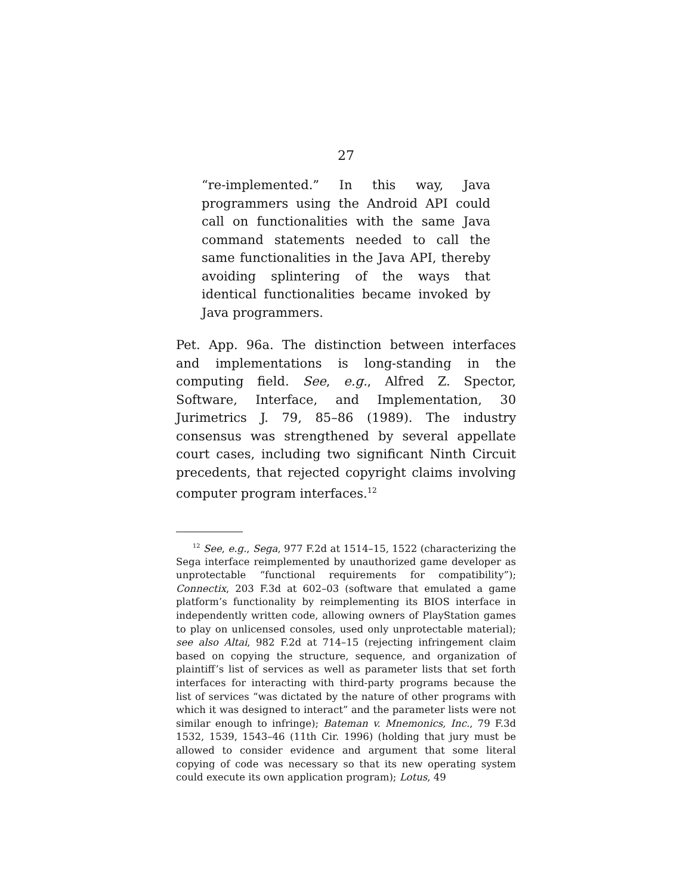27
“re-implemented.” In this way, Java programmers using the Android API could call on functionalities with the same Java command statements needed to call the same functionalities in the Java API, thereby avoiding splintering of the ways that identical functionalities became invoked by Java programmers.
Pet. App. 96a. The distinction between interfaces and implementations is long-standing in the computing field. See, e.g., Alfred Z. Spector, Software, Interface, and Implementation, 30 Jurimetrics J. 79, 85–86 (1989). The industry consensus was strengthened by several appellate court cases, including two significant Ninth Circuit precedents, that rejected copyright claims involving computer program interfaces.<sup>12</sup>
<sup>12</sup> See, e.g., Sega, 977 F.2d at 1514–15, 1522 (characterizing the Sega interface reimplemented by unauthorized game developer as unprotectable “functional requirements for compatibility”); Connectix, 203 F.3d at 602–03 (software that emulated a game platform’s functionality by reimplementing its BIOS interface in independently written code, allowing owners of PlayStation games to play on unlicensed consoles, used only unprotectable material); see also Altai, 982 F.2d at 714–15 (rejecting infringement claim based on copying the structure, sequence, and organization of plaintiff’s list of services as well as parameter lists that set forth interfaces for interacting with third-party programs because the list of services “was dictated by the nature of other programs with which it was designed to interact” and the parameter lists were not similar enough to infringe); Bateman v. Mnemonics, Inc., 79 F.3d 1532, 1539, 1543–46 (11th Cir. 1996) (holding that jury must be allowed to consider evidence and argument that some literal copying of code was necessary so that its new operating system could execute its own application program); Lotus, 49